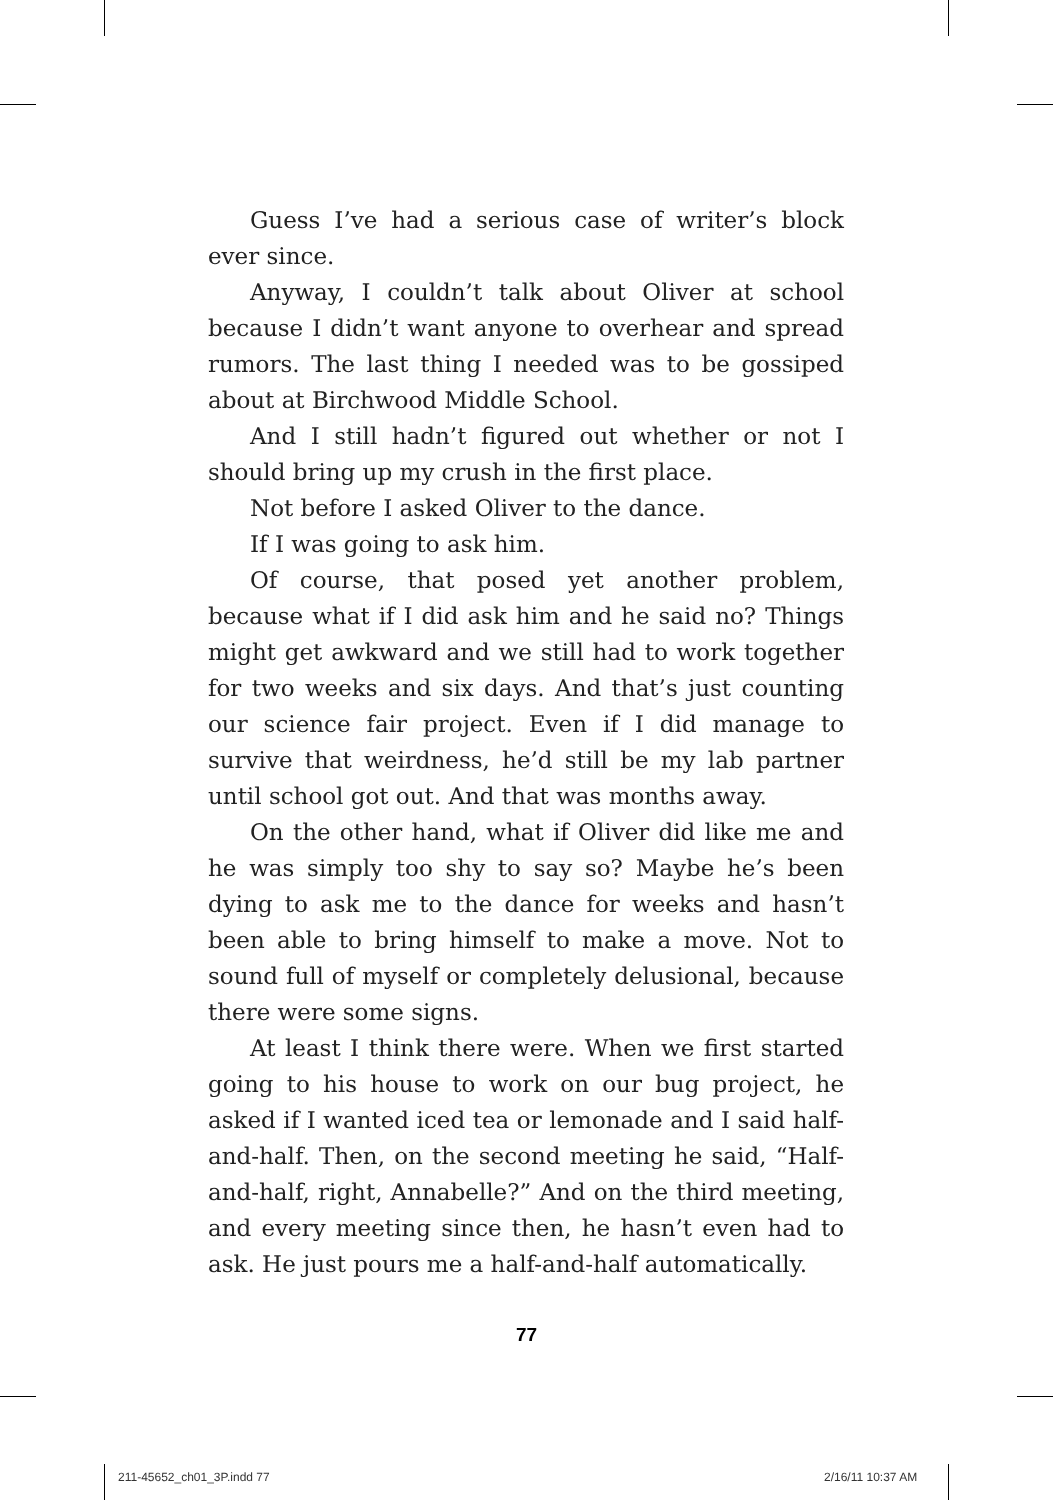Guess I’ve had a serious case of writer’s block ever since.
Anyway, I couldn’t talk about Oliver at school because I didn’t want anyone to overhear and spread rumors. The last thing I needed was to be gossiped about at Birchwood Middle School.
And I still hadn’t figured out whether or not I should bring up my crush in the first place.
Not before I asked Oliver to the dance.
If I was going to ask him.
Of course, that posed yet another problem, because what if I did ask him and he said no? Things might get awkward and we still had to work together for two weeks and six days. And that’s just counting our science fair project. Even if I did manage to survive that weirdness, he’d still be my lab partner until school got out. And that was months away.
On the other hand, what if Oliver did like me and he was simply too shy to say so? Maybe he’s been dying to ask me to the dance for weeks and hasn’t been able to bring himself to make a move. Not to sound full of myself or completely delusional, because there were some signs.
At least I think there were. When we first started going to his house to work on our bug project, he asked if I wanted iced tea or lemonade and I said half-and-half. Then, on the second meeting he said, “Half-and-half, right, Annabelle?” And on the third meeting, and every meeting since then, he hasn’t even had to ask. He just pours me a half-and-half automatically.
77
211-45652_ch01_3P.indd 77 2/16/11 10:37 AM